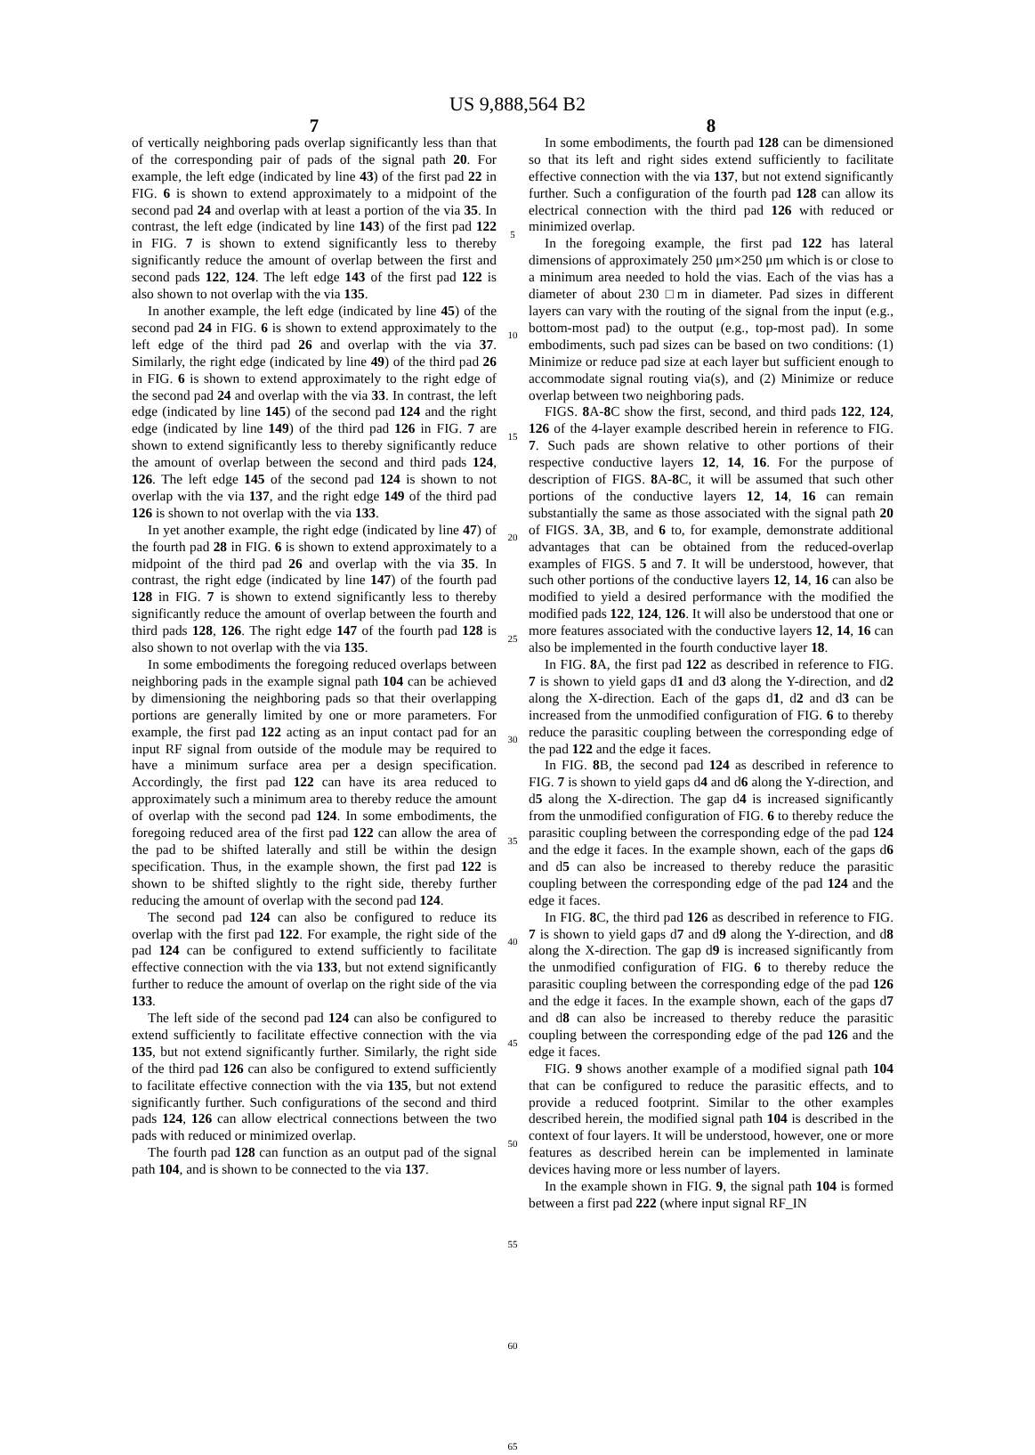US 9,888,564 B2
7
of vertically neighboring pads overlap significantly less than that of the corresponding pair of pads of the signal path 20. For example, the left edge (indicated by line 43) of the first pad 22 in FIG. 6 is shown to extend approximately to a midpoint of the second pad 24 and overlap with at least a portion of the via 35. In contrast, the left edge (indicated by line 143) of the first pad 122 in FIG. 7 is shown to extend significantly less to thereby significantly reduce the amount of overlap between the first and second pads 122, 124. The left edge 143 of the first pad 122 is also shown to not overlap with the via 135.
In another example, the left edge (indicated by line 45) of the second pad 24 in FIG. 6 is shown to extend approximately to the left edge of the third pad 26 and overlap with the via 37. Similarly, the right edge (indicated by line 49) of the third pad 26 in FIG. 6 is shown to extend approximately to the right edge of the second pad 24 and overlap with the via 33. In contrast, the left edge (indicated by line 145) of the second pad 124 and the right edge (indicated by line 149) of the third pad 126 in FIG. 7 are shown to extend significantly less to thereby significantly reduce the amount of overlap between the second and third pads 124, 126. The left edge 145 of the second pad 124 is shown to not overlap with the via 137, and the right edge 149 of the third pad 126 is shown to not overlap with the via 133.
In yet another example, the right edge (indicated by line 47) of the fourth pad 28 in FIG. 6 is shown to extend approximately to a midpoint of the third pad 26 and overlap with the via 35. In contrast, the right edge (indicated by line 147) of the fourth pad 128 in FIG. 7 is shown to extend significantly less to thereby significantly reduce the amount of overlap between the fourth and third pads 128, 126. The right edge 147 of the fourth pad 128 is also shown to not overlap with the via 135.
In some embodiments the foregoing reduced overlaps between neighboring pads in the example signal path 104 can be achieved by dimensioning the neighboring pads so that their overlapping portions are generally limited by one or more parameters. For example, the first pad 122 acting as an input contact pad for an input RF signal from outside of the module may be required to have a minimum surface area per a design specification. Accordingly, the first pad 122 can have its area reduced to approximately such a minimum area to thereby reduce the amount of overlap with the second pad 124. In some embodiments, the foregoing reduced area of the first pad 122 can allow the area of the pad to be shifted laterally and still be within the design specification. Thus, in the example shown, the first pad 122 is shown to be shifted slightly to the right side, thereby further reducing the amount of overlap with the second pad 124.
The second pad 124 can also be configured to reduce its overlap with the first pad 122. For example, the right side of the pad 124 can be configured to extend sufficiently to facilitate effective connection with the via 133, but not extend significantly further to reduce the amount of overlap on the right side of the via 133.
The left side of the second pad 124 can also be configured to extend sufficiently to facilitate effective connection with the via 135, but not extend significantly further. Similarly, the right side of the third pad 126 can also be configured to extend sufficiently to facilitate effective connection with the via 135, but not extend significantly further. Such configurations of the second and third pads 124, 126 can allow electrical connections between the two pads with reduced or minimized overlap.
The fourth pad 128 can function as an output pad of the signal path 104, and is shown to be connected to the via 137.
5
10
15
20
25
30
35
40
45
50
55
60
65
8
In some embodiments, the fourth pad 128 can be dimensioned so that its left and right sides extend sufficiently to facilitate effective connection with the via 137, but not extend significantly further. Such a configuration of the fourth pad 128 can allow its electrical connection with the third pad 126 with reduced or minimized overlap.
In the foregoing example, the first pad 122 has lateral dimensions of approximately 250 μm×250 μm which is or close to a minimum area needed to hold the vias. Each of the vias has a diameter of about 230 □m in diameter. Pad sizes in different layers can vary with the routing of the signal from the input (e.g., bottom-most pad) to the output (e.g., top-most pad). In some embodiments, such pad sizes can be based on two conditions: (1) Minimize or reduce pad size at each layer but sufficient enough to accommodate signal routing via(s), and (2) Minimize or reduce overlap between two neighboring pads.
FIGS. 8 A-8 C show the first, second, and third pads 122, 124, 126 of the 4-layer example described herein in reference to FIG. 7. Such pads are shown relative to other portions of their respective conductive layers 12, 14, 16. For the purpose of description of FIGS. 8 A-8 C, it will be assumed that such other portions of the conductive layers 12, 14, 16 can remain substantially the same as those associated with the signal path 20 of FIGS. 3 A, 3 B, and 6 to, for example, demonstrate additional advantages that can be obtained from the reduced-overlap examples of FIGS. 5 and 7. It will be understood, however, that such other portions of the conductive layers 12, 14, 16 can also be modified to yield a desired performance with the modified the modified pads 122, 124, 126. It will also be understood that one or more features associated with the conductive layers 12, 14, 16 can also be implemented in the fourth conductive layer 18.
In FIG. 8 A, the first pad 122 as described in reference to FIG. 7 is shown to yield gaps d1 and d3 along the Y-direction, and d2 along the X-direction. Each of the gaps d1, d2 and d3 can be increased from the unmodified configuration of FIG. 6 to thereby reduce the parasitic coupling between the corresponding edge of the pad 122 and the edge it faces.
In FIG. 8 B, the second pad 124 as described in reference to FIG. 7 is shown to yield gaps d4 and d6 along the Y-direction, and d5 along the X-direction. The gap d4 is increased significantly from the unmodified configuration of FIG. 6 to thereby reduce the parasitic coupling between the corresponding edge of the pad 124 and the edge it faces. In the example shown, each of the gaps d6 and d5 can also be increased to thereby reduce the parasitic coupling between the corresponding edge of the pad 124 and the edge it faces.
In FIG. 8 C, the third pad 126 as described in reference to FIG. 7 is shown to yield gaps d7 and d9 along the Y-direction, and d8 along the X-direction. The gap d9 is increased significantly from the unmodified configuration of FIG. 6 to thereby reduce the parasitic coupling between the corresponding edge of the pad 126 and the edge it faces. In the example shown, each of the gaps d7 and d8 can also be increased to thereby reduce the parasitic coupling between the corresponding edge of the pad 126 and the edge it faces.
FIG. 9 shows another example of a modified signal path 104 that can be configured to reduce the parasitic effects, and to provide a reduced footprint. Similar to the other examples described herein, the modified signal path 104 is described in the context of four layers. It will be understood, however, one or more features as described herein can be implemented in laminate devices having more or less number of layers.
In the example shown in FIG. 9, the signal path 104 is formed between a first pad 222 (where input signal RF_IN